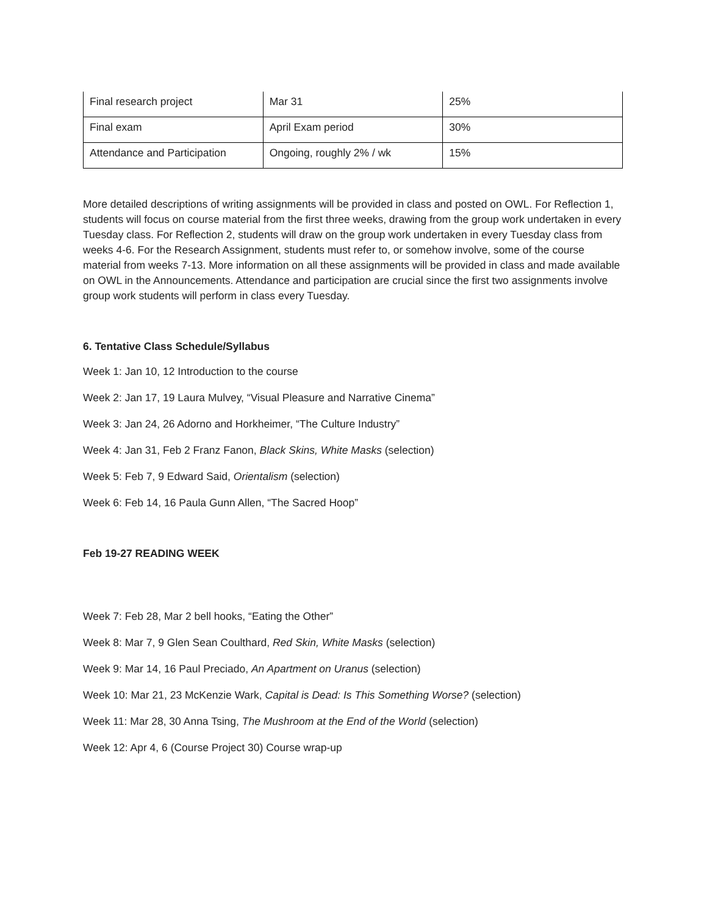| Final research project | Mar 31 | 25% |
| Final exam | April Exam period | 30% |
| Attendance and Participation | Ongoing, roughly 2% / wk | 15% |
More detailed descriptions of writing assignments will be provided in class and posted on OWL. For Reflection 1, students will focus on course material from the first three weeks, drawing from the group work undertaken in every Tuesday class. For Reflection 2, students will draw on the group work undertaken in every Tuesday class from weeks 4-6. For the Research Assignment, students must refer to, or somehow involve, some of the course material from weeks 7-13. More information on all these assignments will be provided in class and made available on OWL in the Announcements. Attendance and participation are crucial since the first two assignments involve group work students will perform in class every Tuesday.
6. Tentative Class Schedule/Syllabus
Week 1: Jan 10, 12 Introduction to the course
Week 2: Jan 17, 19 Laura Mulvey, “Visual Pleasure and Narrative Cinema”
Week 3: Jan 24, 26 Adorno and Horkheimer, “The Culture Industry”
Week 4: Jan 31, Feb 2 Franz Fanon, Black Skins, White Masks (selection)
Week 5: Feb 7, 9 Edward Said, Orientalism (selection)
Week 6: Feb 14, 16 Paula Gunn Allen, “The Sacred Hoop”
Feb 19-27 READING WEEK
Week 7: Feb 28, Mar 2 bell hooks, “Eating the Other”
Week 8: Mar 7, 9 Glen Sean Coulthard, Red Skin, White Masks (selection)
Week 9: Mar 14, 16 Paul Preciado, An Apartment on Uranus (selection)
Week 10: Mar 21, 23 McKenzie Wark, Capital is Dead: Is This Something Worse? (selection)
Week 11: Mar 28, 30 Anna Tsing, The Mushroom at the End of the World (selection)
Week 12: Apr 4, 6 (Course Project 30) Course wrap-up